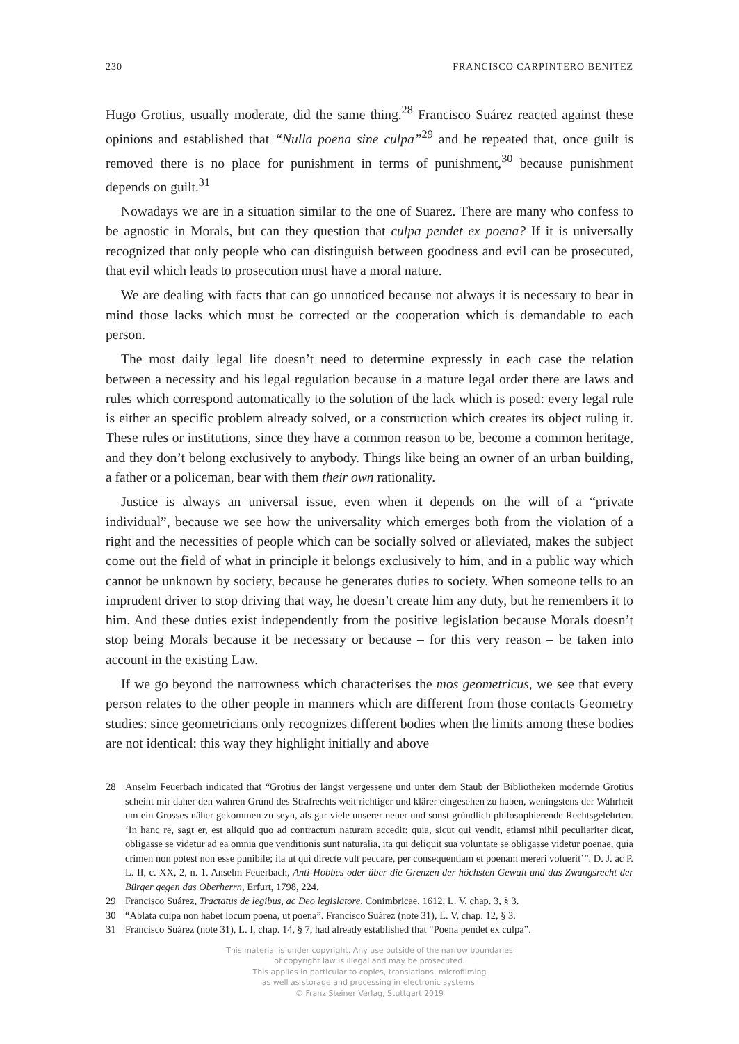230 FRANCISCO CARPINTERO BENITEZ
Hugo Grotius, usually moderate, did the same thing.<sup>28</sup> Francisco Suárez reacted against these opinions and established that “Nulla poena sine culpa”<sup>29</sup> and he repeated that, once guilt is removed there is no place for punishment in terms of punishment,<sup>30</sup> because punishment depends on guilt.<sup>31</sup>
Nowadays we are in a situation similar to the one of Suarez. There are many who confess to be agnostic in Morals, but can they question that culpa pendet ex poena? If it is universally recognized that only people who can distinguish between goodness and evil can be prosecuted, that evil which leads to prosecution must have a moral nature.
We are dealing with facts that can go unnoticed because not always it is necessary to bear in mind those lacks which must be corrected or the cooperation which is demandable to each person.
The most daily legal life doesn’t need to determine expressly in each case the relation between a necessity and his legal regulation because in a mature legal order there are laws and rules which correspond automatically to the solution of the lack which is posed: every legal rule is either an specific problem already solved, or a construction which creates its object ruling it. These rules or institutions, since they have a common reason to be, become a common heritage, and they don’t belong exclusively to anybody. Things like being an owner of an urban building, a father or a policeman, bear with them their own rationality.
Justice is always an universal issue, even when it depends on the will of a “private individual”, because we see how the universality which emerges both from the violation of a right and the necessities of people which can be socially solved or alleviated, makes the subject come out the field of what in principle it belongs exclusively to him, and in a public way which cannot be unknown by society, because he generates duties to society. When someone tells to an imprudent driver to stop driving that way, he doesn’t create him any duty, but he remembers it to him. And these duties exist independently from the positive legislation because Morals doesn’t stop being Morals because it be necessary or because – for this very reason – be taken into account in the existing Law.
If we go beyond the narrowness which characterises the mos geometricus, we see that every person relates to the other people in manners which are different from those contacts Geometry studies: since geometricians only recognizes different bodies when the limits among these bodies are not identical: this way they highlight initially and above
28 Anselm Feuerbach indicated that “Grotius der längst vergessene und unter dem Staub der Bibliotheken modernde Grotius scheint mir daher den wahren Grund des Strafrechts weit richtiger und klärer eingesehen zu haben, weningstens der Wahrheit um ein Grosses näher gekommen zu seyn, als gar viele unserer neuer und sonst gründlich philosophierende Rechtsgelehrten. ‘In hanc re, sagt er, est aliquid quo ad contractum naturam accedit: quia, sicut qui vendit, etiamsi nihil peculiariter dicat, obligasse se videtur ad ea omnia que venditionis sunt naturalia, ita qui deliquit sua voluntate se obligasse videtur poenae, quia crimen non potest non esse punibile; ita ut qui directe vult peccare, per consequentiam et poenam mereri voluerit’”. D. J. ac P. L. II, c. XX, 2, n. 1. Anselm Feuerbach, Anti-Hobbes oder über die Grenzen der höchsten Gewalt und das Zwangsrecht der Bürger gegen das Oberherrn, Erfurt, 1798, 224.
29 Francisco Suárez, Tractatus de legibus, ac Deo legislatore, Conimbricae, 1612, L. V, chap. 3, § 3.
30 “Ablata culpa non habet locum poena, ut poena”. Francisco Suárez (note 31), L. V, chap. 12, § 3.
31 Francisco Suárez (note 31), L. I, chap. 14, § 7, had already established that “Poena pendet ex culpa”.
This material is under copyright. Any use outside of the narrow boundaries
of copyright law is illegal and may be prosecuted.
This applies in particular to copies, translations, microfilming
as well as storage and processing in electronic systems.
© Franz Steiner Verlag, Stuttgart 2019